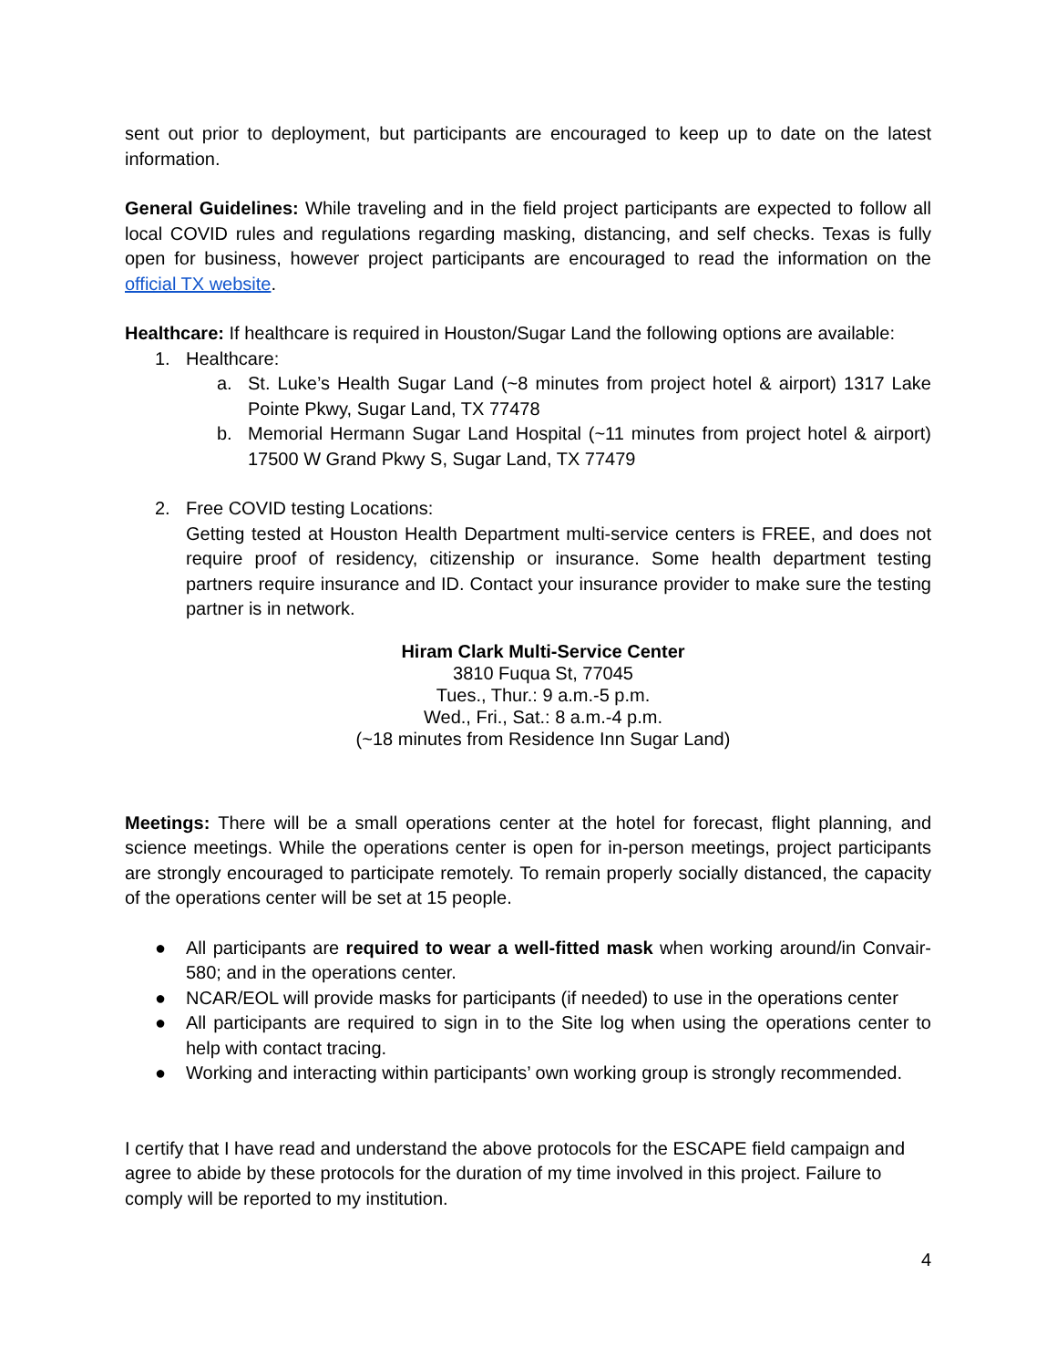sent out prior to deployment, but participants are encouraged to keep up to date on the latest information.
General Guidelines: While traveling and in the field project participants are expected to follow all local COVID rules and regulations regarding masking, distancing, and self checks. Texas is fully open for business, however project participants are encouraged to read the information on the official TX website.
Healthcare: If healthcare is required in Houston/Sugar Land the following options are available:
1. Healthcare:
a. St. Luke’s Health Sugar Land (~8 minutes from project hotel & airport) 1317 Lake Pointe Pkwy, Sugar Land, TX 77478
b. Memorial Hermann Sugar Land Hospital (~11 minutes from project hotel & airport) 17500 W Grand Pkwy S, Sugar Land, TX 77479
2. Free COVID testing Locations:
Getting tested at Houston Health Department multi-service centers is FREE, and does not require proof of residency, citizenship or insurance. Some health department testing partners require insurance and ID. Contact your insurance provider to make sure the testing partner is in network.
Hiram Clark Multi-Service Center
3810 Fuqua St, 77045
Tues., Thur.: 9 a.m.-5 p.m.
Wed., Fri., Sat.: 8 a.m.-4 p.m.
(~18 minutes from Residence Inn Sugar Land)
Meetings: There will be a small operations center at the hotel for forecast, flight planning, and science meetings. While the operations center is open for in-person meetings, project participants are strongly encouraged to participate remotely. To remain properly socially distanced, the capacity of the operations center will be set at 15 people.
● All participants are required to wear a well-fitted mask when working around/in Convair-580; and in the operations center.
● NCAR/EOL will provide masks for participants (if needed) to use in the operations center
● All participants are required to sign in to the Site log when using the operations center to help with contact tracing.
● Working and interacting within participants’ own working group is strongly recommended.
I certify that I have read and understand the above protocols for the ESCAPE field campaign and agree to abide by these protocols for the duration of my time involved in this project. Failure to comply will be reported to my institution.
4